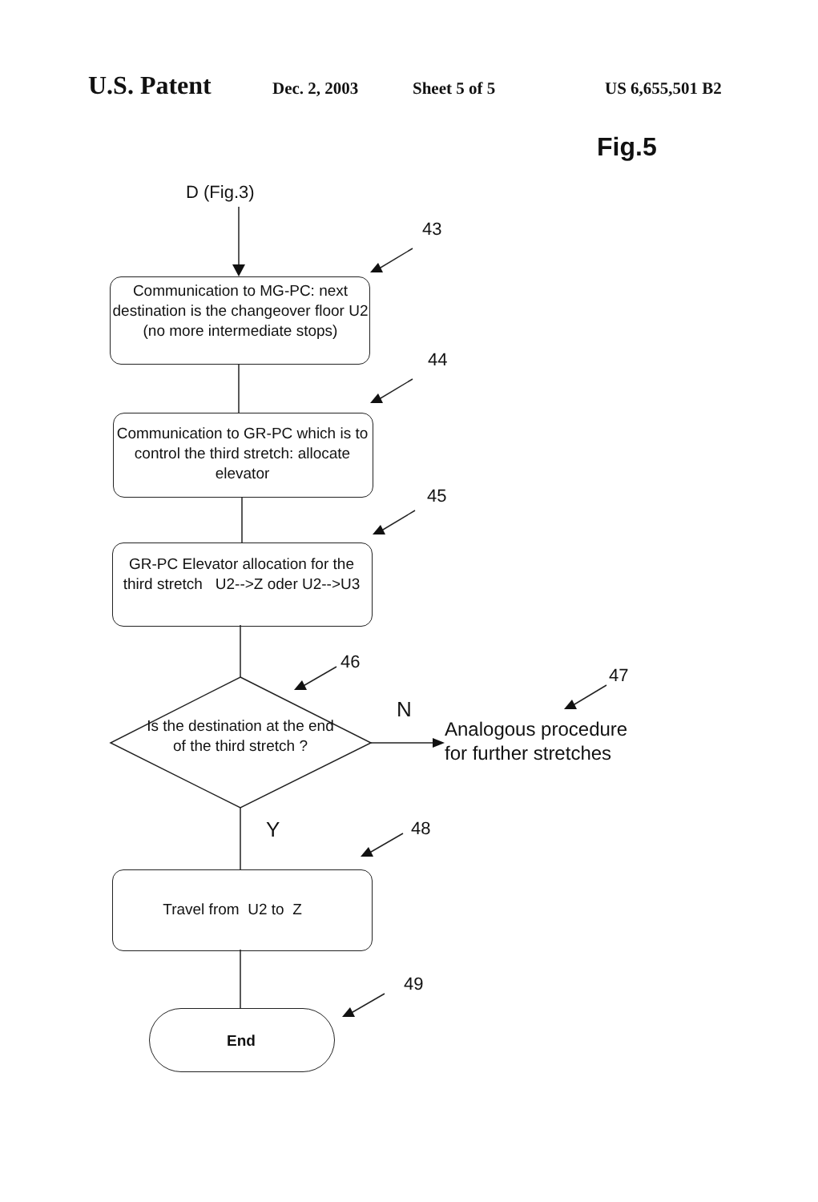U.S. Patent Dec. 2, 2003 Sheet 5 of 5 US 6,655,501 B2
Fig.5
D (Fig.3)
Communication to MG-PC: next destination is the changeover floor U2 (no more intermediate stops)
Communication to GR-PC which is to control the third stretch: allocate elevator
GR-PC Elevator allocation for the third stretch U2-->Z oder U2-->U3
Is the destination at the end of the third stretch ?
Travel from U2 to Z
End
43
44
45
46
47
48
49
N
Y
Analogous procedure
for further stretches